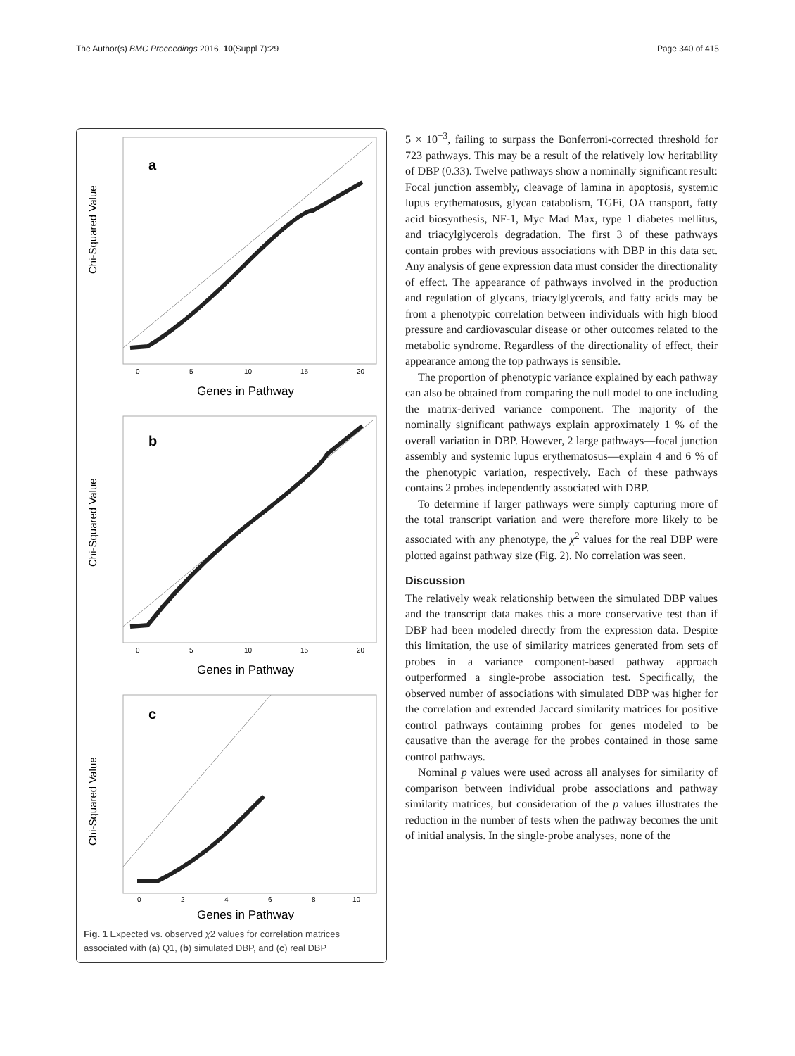The Author(s) BMC Proceedings 2016, 10(Suppl 7):29 Page 340 of 415
a
Chi-Squared Value
0
5
10
15
20
Genes in Pathway
b
Chi-Squared Value
0
5
10
15
20
Genes in Pathway
c
Chi-Squared Value
0
2
4
6
8
10
Genes in Pathway
Fig. 1 Expected vs. observed χ2 values for correlation matrices associated with (a) Q1, (b) simulated DBP, and (c) real DBP
5 × 10<sup>−3</sup>, failing to surpass the Bonferroni-corrected threshold for 723 pathways. This may be a result of the relatively low heritability of DBP (0.33). Twelve pathways show a nominally significant result: Focal junction assembly, cleavage of lamina in apoptosis, systemic lupus erythematosus, glycan catabolism, TGFi, OA transport, fatty acid biosynthesis, NF-1, Myc Mad Max, type 1 diabetes mellitus, and triacylglycerols degradation. The first 3 of these pathways contain probes with previous associations with DBP in this data set. Any analysis of gene expression data must consider the directionality of effect. The appearance of pathways involved in the production and regulation of glycans, triacylglycerols, and fatty acids may be from a phenotypic correlation between individuals with high blood pressure and cardiovascular disease or other outcomes related to the metabolic syndrome. Regardless of the directionality of effect, their appearance among the top pathways is sensible.
The proportion of phenotypic variance explained by each pathway can also be obtained from comparing the null model to one including the matrix-derived variance component. The majority of the nominally significant pathways explain approximately 1 % of the overall variation in DBP. However, 2 large pathways—focal junction assembly and systemic lupus erythematosus—explain 4 and 6 % of the phenotypic variation, respectively. Each of these pathways contains 2 probes independently associated with DBP.
To determine if larger pathways were simply capturing more of the total transcript variation and were therefore more likely to be associated with any phenotype, the χ<sup>2</sup> values for the real DBP were plotted against pathway size (Fig. 2). No correlation was seen.
Discussion
The relatively weak relationship between the simulated DBP values and the transcript data makes this a more conservative test than if DBP had been modeled directly from the expression data. Despite this limitation, the use of similarity matrices generated from sets of probes in a variance component-based pathway approach outperformed a single-probe association test. Specifically, the observed number of associations with simulated DBP was higher for the correlation and extended Jaccard similarity matrices for positive control pathways containing probes for genes modeled to be causative than the average for the probes contained in those same control pathways.
Nominal p values were used across all analyses for similarity of comparison between individual probe associations and pathway similarity matrices, but consideration of the p values illustrates the reduction in the number of tests when the pathway becomes the unit of initial analysis. In the single-probe analyses, none of the